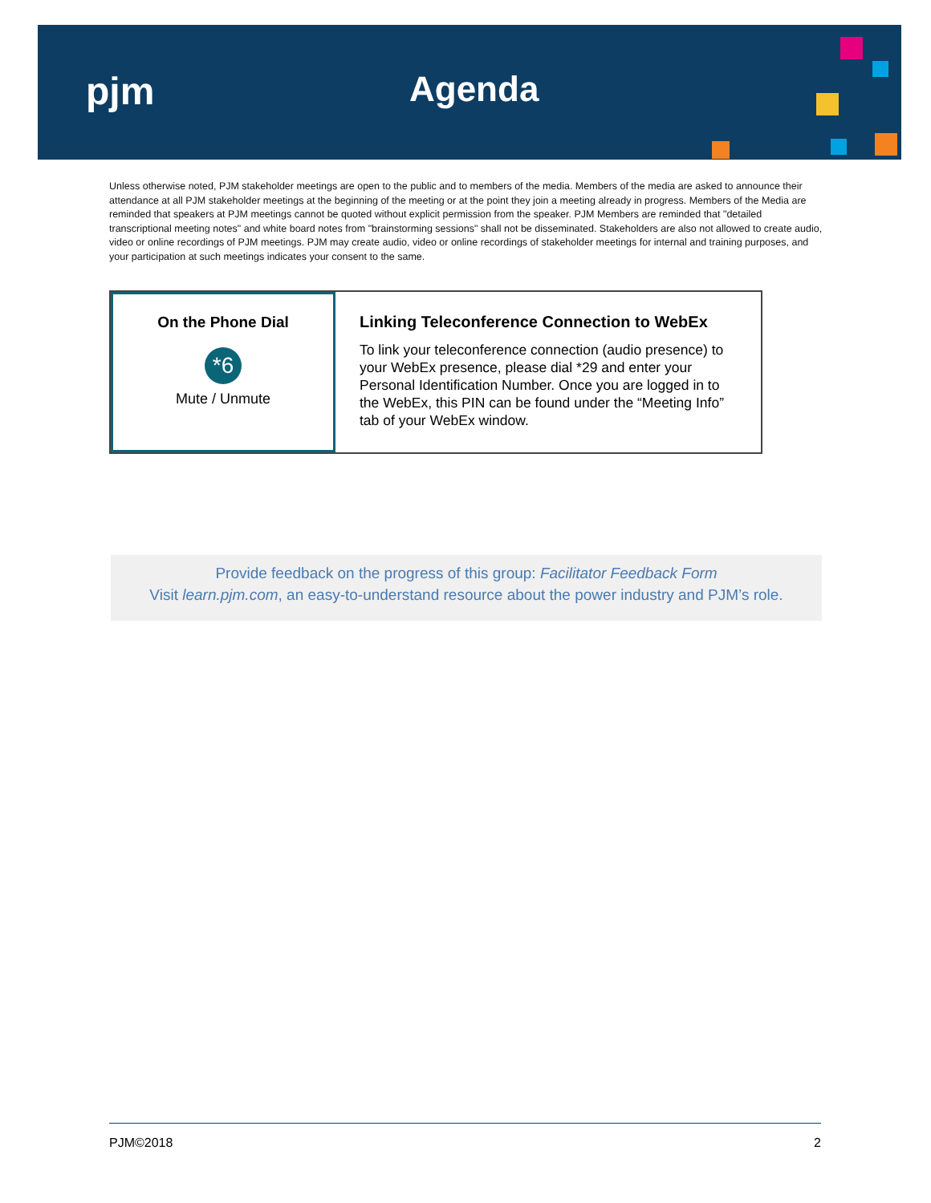pjm Agenda
Unless otherwise noted, PJM stakeholder meetings are open to the public and to members of the media. Members of the media are asked to announce their attendance at all PJM stakeholder meetings at the beginning of the meeting or at the point they join a meeting already in progress. Members of the Media are reminded that speakers at PJM meetings cannot be quoted without explicit permission from the speaker. PJM Members are reminded that "detailed transcriptional meeting notes" and white board notes from "brainstorming sessions" shall not be disseminated. Stakeholders are also not allowed to create audio, video or online recordings of PJM meetings. PJM may create audio, video or online recordings of stakeholder meetings for internal and training purposes, and your participation at such meetings indicates your consent to the same.
On the Phone Dial
*6
Mute / Unmute
Linking Teleconference Connection to WebEx
To link your teleconference connection (audio presence) to your WebEx presence, please dial *29 and enter your Personal Identification Number. Once you are logged in to the WebEx, this PIN can be found under the “Meeting Info” tab of your WebEx window.
Provide feedback on the progress of this group: Facilitator Feedback Form
Visit learn.pjm.com, an easy-to-understand resource about the power industry and PJM’s role.
PJM©2018 2